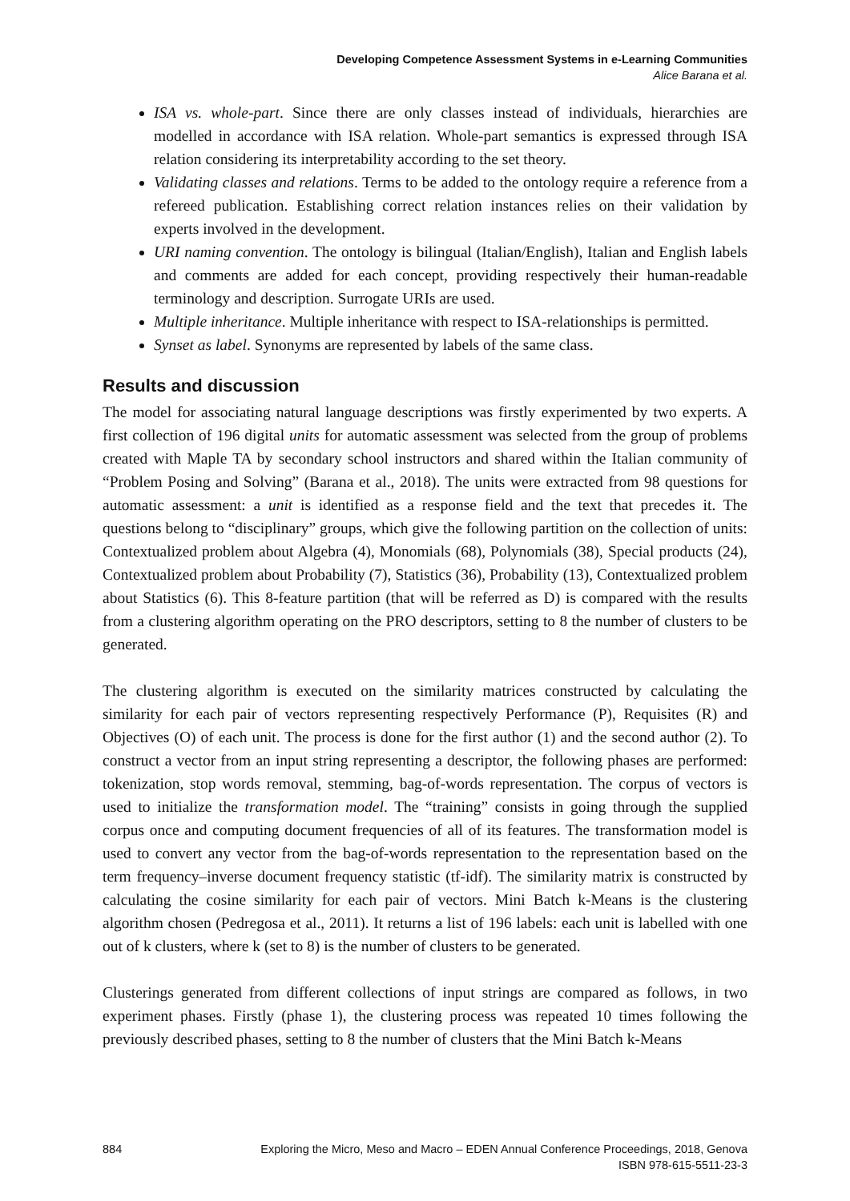Developing Competence Assessment Systems in e-Learning Communities
Alice Barana et al.
ISA vs. whole-part. Since there are only classes instead of individuals, hierarchies are modelled in accordance with ISA relation. Whole-part semantics is expressed through ISA relation considering its interpretability according to the set theory.
Validating classes and relations. Terms to be added to the ontology require a reference from a refereed publication. Establishing correct relation instances relies on their validation by experts involved in the development.
URI naming convention. The ontology is bilingual (Italian/English), Italian and English labels and comments are added for each concept, providing respectively their human-readable terminology and description. Surrogate URIs are used.
Multiple inheritance. Multiple inheritance with respect to ISA-relationships is permitted.
Synset as label. Synonyms are represented by labels of the same class.
Results and discussion
The model for associating natural language descriptions was firstly experimented by two experts. A first collection of 196 digital units for automatic assessment was selected from the group of problems created with Maple TA by secondary school instructors and shared within the Italian community of “Problem Posing and Solving” (Barana et al., 2018). The units were extracted from 98 questions for automatic assessment: a unit is identified as a response field and the text that precedes it. The questions belong to “disciplinary” groups, which give the following partition on the collection of units: Contextualized problem about Algebra (4), Monomials (68), Polynomials (38), Special products (24), Contextualized problem about Probability (7), Statistics (36), Probability (13), Contextualized problem about Statistics (6). This 8-feature partition (that will be referred as D) is compared with the results from a clustering algorithm operating on the PRO descriptors, setting to 8 the number of clusters to be generated.
The clustering algorithm is executed on the similarity matrices constructed by calculating the similarity for each pair of vectors representing respectively Performance (P), Requisites (R) and Objectives (O) of each unit. The process is done for the first author (1) and the second author (2). To construct a vector from an input string representing a descriptor, the following phases are performed: tokenization, stop words removal, stemming, bag-of-words representation. The corpus of vectors is used to initialize the transformation model. The “training” consists in going through the supplied corpus once and computing document frequencies of all of its features. The transformation model is used to convert any vector from the bag-of-words representation to the representation based on the term frequency–inverse document frequency statistic (tf-idf). The similarity matrix is constructed by calculating the cosine similarity for each pair of vectors. Mini Batch k-Means is the clustering algorithm chosen (Pedregosa et al., 2011). It returns a list of 196 labels: each unit is labelled with one out of k clusters, where k (set to 8) is the number of clusters to be generated.
Clusterings generated from different collections of input strings are compared as follows, in two experiment phases. Firstly (phase 1), the clustering process was repeated 10 times following the previously described phases, setting to 8 the number of clusters that the Mini Batch k-Means
884 Exploring the Micro, Meso and Macro – EDEN Annual Conference Proceedings, 2018, Genova
ISBN 978-615-5511-23-3